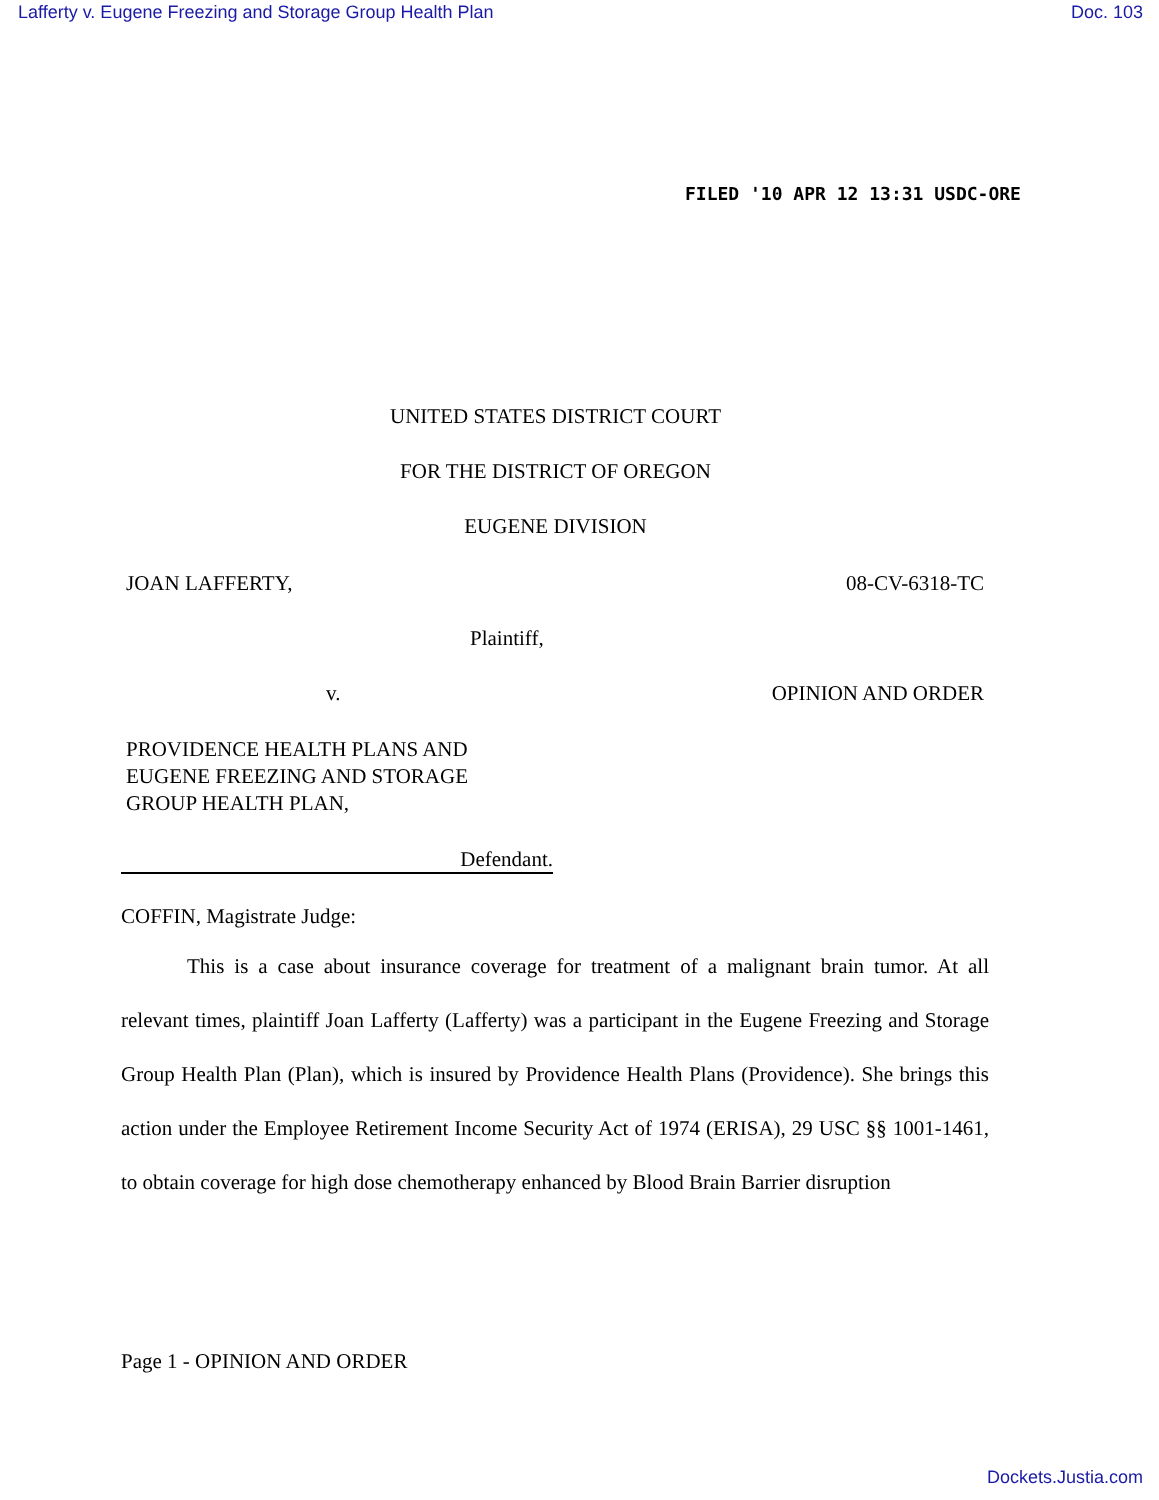Lafferty v. Eugene Freezing and Storage Group Health Plan Doc. 103
FILED '10 APR 12 13:31 USDC-ORE
UNITED STATES DISTRICT COURT
FOR THE DISTRICT OF OREGON
EUGENE DIVISION
JOAN LAFFERTY, 08-CV-6318-TC
Plaintiff,
v. OPINION AND ORDER
PROVIDENCE HEALTH PLANS AND
EUGENE FREEZING AND STORAGE
GROUP HEALTH PLAN,
Defendant.
COFFIN, Magistrate Judge:
This is a case about insurance coverage for treatment of a malignant brain tumor. At all relevant times, plaintiff Joan Lafferty (Lafferty) was a participant in the Eugene Freezing and Storage Group Health Plan (Plan), which is insured by Providence Health Plans (Providence). She brings this action under the Employee Retirement Income Security Act of 1974 (ERISA), 29 USC §§ 1001-1461, to obtain coverage for high dose chemotherapy enhanced by Blood Brain Barrier disruption
Page 1 - OPINION AND ORDER
Dockets.Justia.com